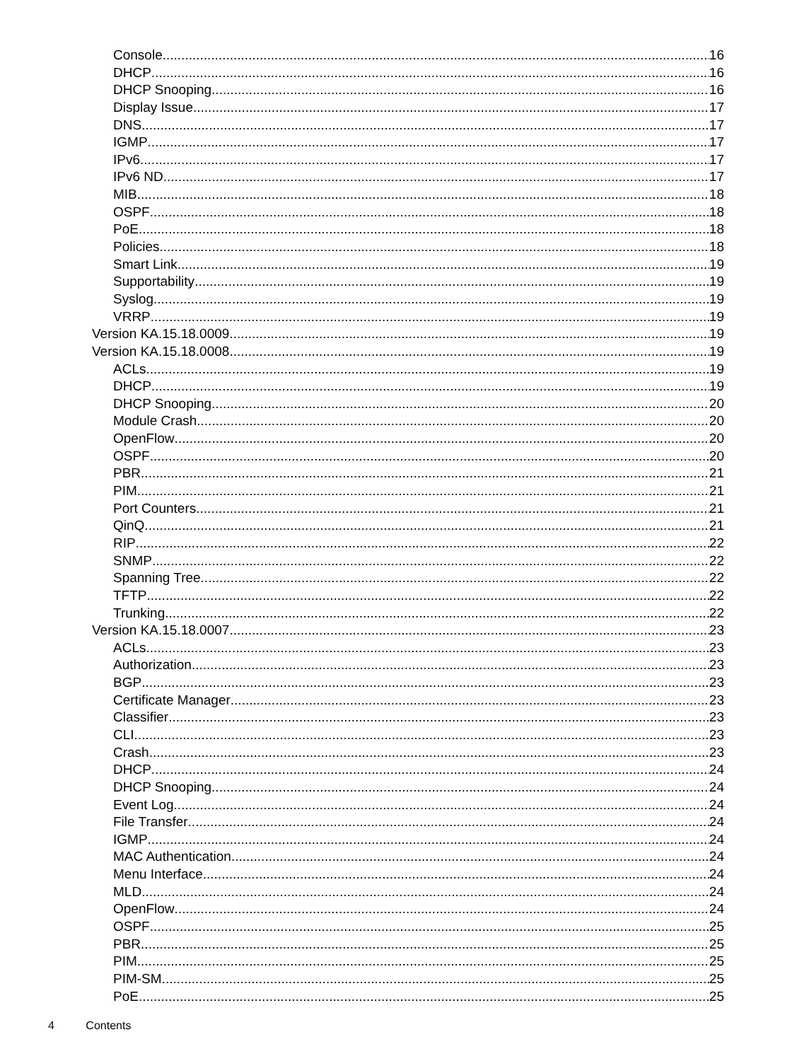Console 16
DHCP 16
DHCP Snooping 16
Display Issue 17
DNS 17
IGMP 17
IPv6 17
IPv6 ND 17
MIB 18
OSPF 18
PoE 18
Policies 18
Smart Link 19
Supportability 19
Syslog 19
VRRP 19
Version KA.15.18.0009 19
Version KA.15.18.0008 19
ACLs 19
DHCP 19
DHCP Snooping 20
Module Crash 20
OpenFlow 20
OSPF 20
PBR 21
PIM 21
Port Counters 21
QinQ 21
RIP 22
SNMP 22
Spanning Tree 22
TFTP 22
Trunking 22
Version KA.15.18.0007 23
ACLs 23
Authorization 23
BGP 23
Certificate Manager 23
Classifier 23
CLI 23
Crash 23
DHCP 24
DHCP Snooping 24
Event Log 24
File Transfer 24
IGMP 24
MAC Authentication 24
Menu Interface 24
MLD 24
OpenFlow 24
OSPF 25
PBR 25
PIM 25
PIM-SM 25
PoE 25
4 Contents